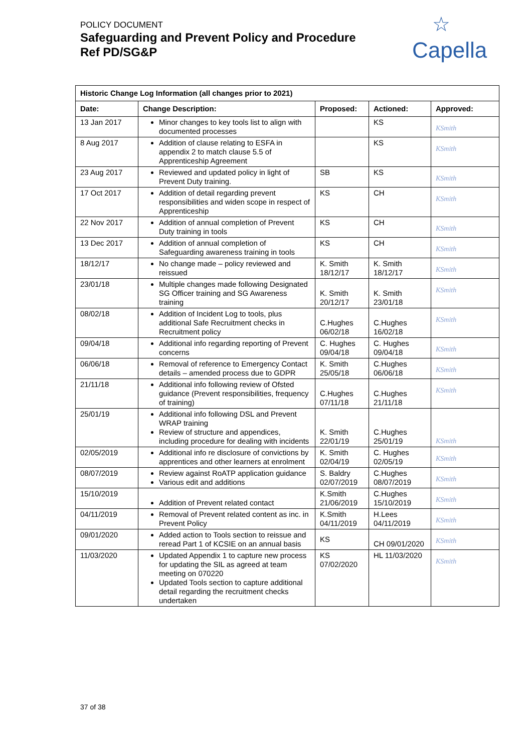POLICY DOCUMENT
Safeguarding and Prevent Policy and Procedure
Ref PD/SG&P
☆ Capella
| Historic Change Log Information (all changes prior to 2021) | | | | |
| --- | --- | --- | --- | --- |
| Date: | Change Description: | Proposed: | Actioned: | Approved: |
| 13 Jan 2017 | Minor changes to key tools list to align with documented processes | | KS | KSmith |
| 8 Aug 2017 | Addition of clause relating to ESFA in appendix 2 to match clause 5.5 of Apprenticeship Agreement | | KS | KSmith |
| 23 Aug 2017 | Reviewed and updated policy in light of Prevent Duty training. | SB | KS | KSmith |
| 17 Oct 2017 | Addition of detail regarding prevent responsibilities and widen scope in respect of Apprenticeship | KS | CH | KSmith |
| 22 Nov 2017 | Addition of annual completion of Prevent Duty training in tools | KS | CH | KSmith |
| 13 Dec 2017 | Addition of annual completion of Safeguarding awareness training in tools | KS | CH | KSmith |
| 18/12/17 | No change made – policy reviewed and reissued | K. Smith 18/12/17 | K. Smith 18/12/17 | KSmith |
| 23/01/18 | Multiple changes made following Designated SG Officer training and SG Awareness training | K. Smith 20/12/17 | K. Smith 23/01/18 | KSmith |
| 08/02/18 | Addition of Incident Log to tools, plus additional Safe Recruitment checks in Recruitment policy | C.Hughes 06/02/18 | C.Hughes 16/02/18 | KSmith |
| 09/04/18 | Additional info regarding reporting of Prevent concerns | C. Hughes 09/04/18 | C. Hughes 09/04/18 | KSmith |
| 06/06/18 | Removal of reference to Emergency Contact details – amended process due to GDPR | K. Smith 25/05/18 | C.Hughes 06/06/18 | KSmith |
| 21/11/18 | Additional info following review of Ofsted guidance (Prevent responsibilities, frequency of training) | C.Hughes 07/11/18 | C.Hughes 21/11/18 | KSmith |
| 25/01/19 | Additional info following DSL and Prevent WRAP training Review of structure and appendices, including procedure for dealing with incidents | K. Smith 22/01/19 | C.Hughes 25/01/19 | KSmith |
| 02/05/2019 | Additional info re disclosure of convictions by apprentices and other learners at enrolment | K. Smith 02/04/19 | C. Hughes 02/05/19 | KSmith |
| 08/07/2019 | Review against RoATP application guidance Various edit and additions | S. Baldry 02/07/2019 | C.Hughes 08/07/2019 | KSmith |
| 15/10/2019 | Addition of Prevent related contact | K.Smith 21/06/2019 | C.Hughes 15/10/2019 | KSmith |
| 04/11/2019 | Removal of Prevent related content as inc. in Prevent Policy | K.Smith 04/11/2019 | H.Lees 04/11/2019 | KSmith |
| 09/01/2020 | Added action to Tools section to reissue and reread Part 1 of KCSIE on an annual basis | KS | CH 09/01/2020 | KSmith |
| 11/03/2020 | Updated Appendix 1 to capture new process for updating the SIL as agreed at team meeting on 070220 Updated Tools section to capture additional detail regarding the recruitment checks undertaken | KS 07/02/2020 | HL 11/03/2020 | KSmith |
37 of 38